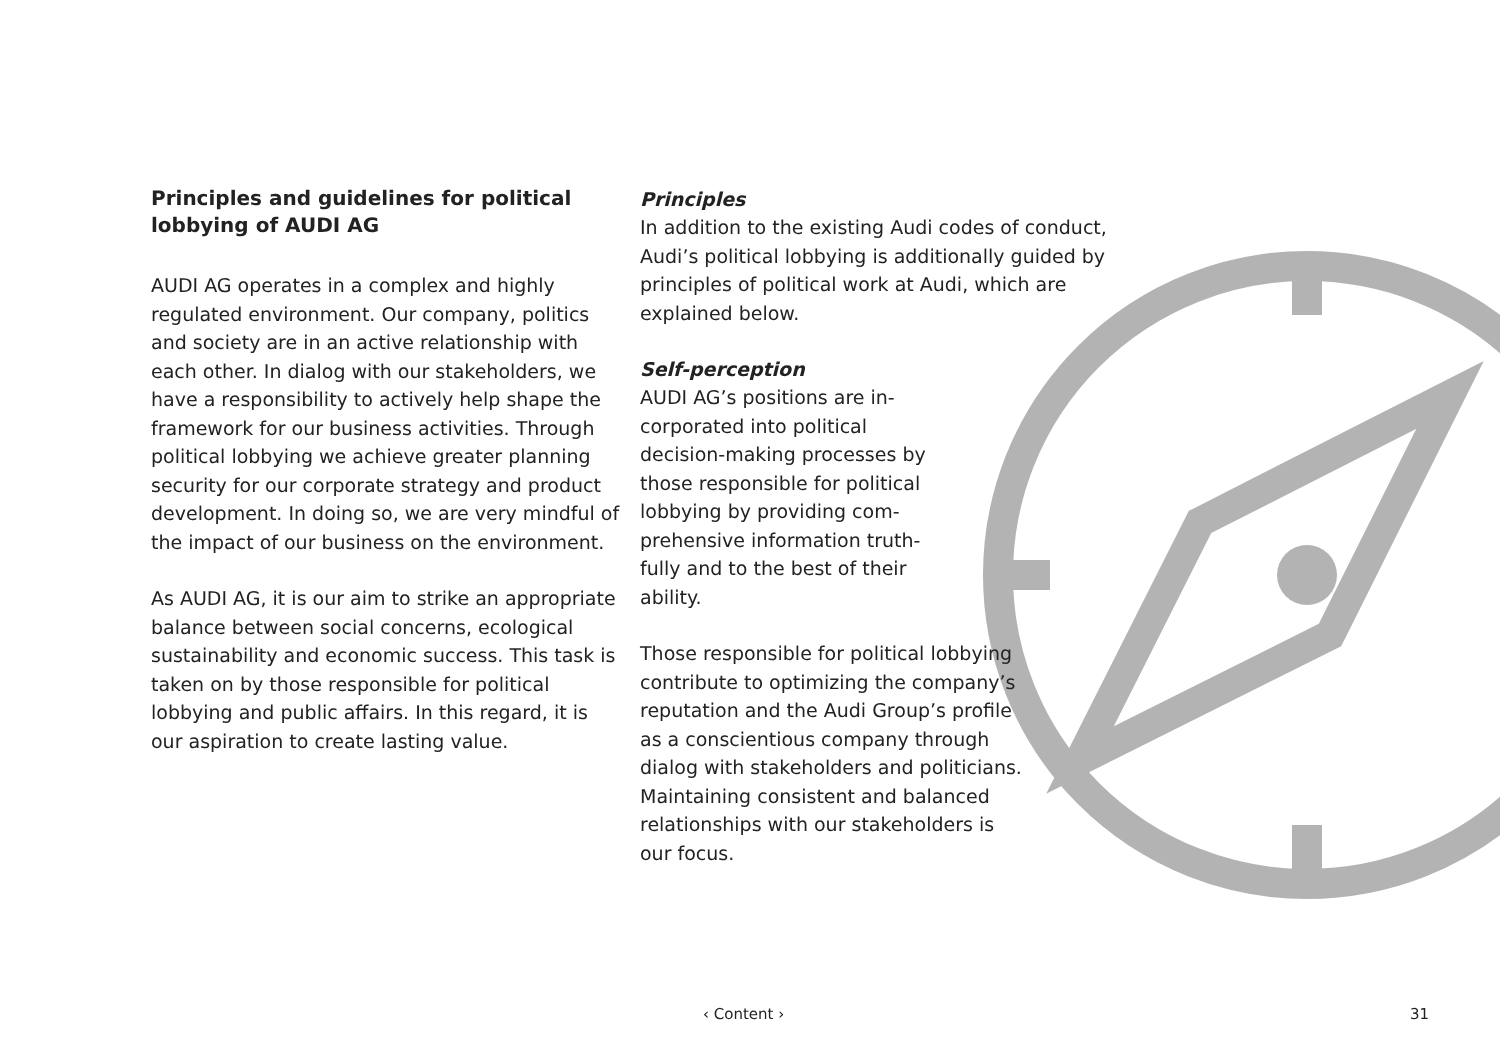Principles and guidelines for political lobbying of AUDI AG
AUDI AG operates in a complex and highly regulated environment. Our company, politics and society are in an active relationship with each other. In dialog with our stake­holders, we have a responsibility to actively help shape the framework for our business activities. Through political lobbying we achieve greater planning security for our corporate strategy and product development. In doing so, we are very mindful of the impact of our business on the environment.
As AUDI AG, it is our aim to strike an appro­priate balance between social concerns, ecological sustainability and economic success. This task is taken on by those responsible for political lobbying and public affairs. In this regard, it is our aspiration to create lasting value.
Principles
In addition to the existing Audi codes of conduct, Audi’s political lobbying is addition­ally guided by principles of political work at Audi, which are explained below.
Self-perception
AUDI AG’s positions are in­corporated into political decision-making processes by those responsible for political lobbying by providing com­prehensive information truth­fully and to the best of their ability.
Those responsible for political lobbying contribute to opti­mizing the company’s reputa­tion and the Audi Group’s pro­file as a conscientious company through dialog with stakeholders and politicians. Maintaining consis­tent and balanced relationships with our stakeholders is our focus.
‹ Content › 31